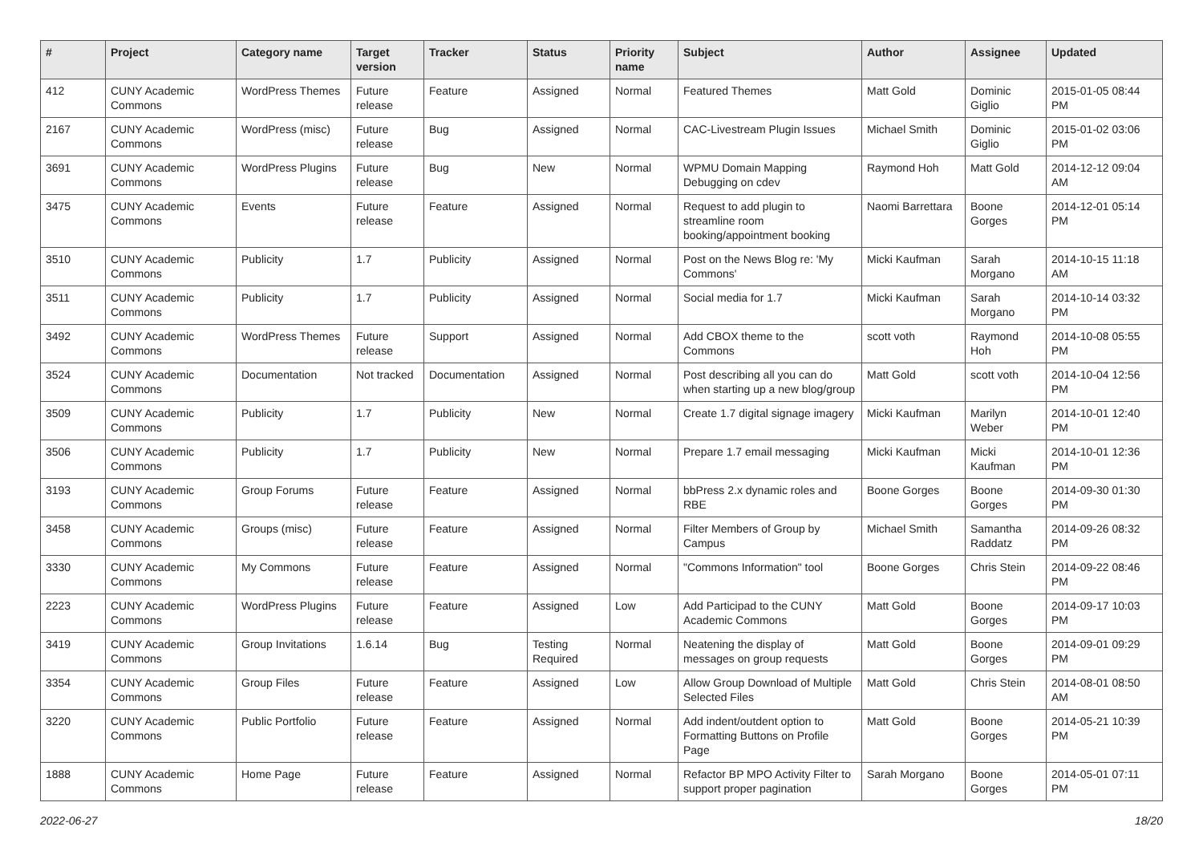| # | Project | Category name | Target version | Tracker | Status | Priority name | Subject | Author | Assignee | Updated |
| --- | --- | --- | --- | --- | --- | --- | --- | --- | --- | --- |
| 412 | CUNY Academic Commons | WordPress Themes | Future release | Feature | Assigned | Normal | Featured Themes | Matt Gold | Dominic Giglio | 2015-01-05 08:44 PM |
| 2167 | CUNY Academic Commons | WordPress (misc) | Future release | Bug | Assigned | Normal | CAC-Livestream Plugin Issues | Michael Smith | Dominic Giglio | 2015-01-02 03:06 PM |
| 3691 | CUNY Academic Commons | WordPress Plugins | Future release | Bug | New | Normal | WPMU Domain Mapping Debugging on cdev | Raymond Hoh | Matt Gold | 2014-12-12 09:04 AM |
| 3475 | CUNY Academic Commons | Events | Future release | Feature | Assigned | Normal | Request to add plugin to streamline room booking/appointment booking | Naomi Barrettara | Boone Gorges | 2014-12-01 05:14 PM |
| 3510 | CUNY Academic Commons | Publicity | 1.7 | Publicity | Assigned | Normal | Post on the News Blog re: 'My Commons' | Micki Kaufman | Sarah Morgano | 2014-10-15 11:18 AM |
| 3511 | CUNY Academic Commons | Publicity | 1.7 | Publicity | Assigned | Normal | Social media for 1.7 | Micki Kaufman | Sarah Morgano | 2014-10-14 03:32 PM |
| 3492 | CUNY Academic Commons | WordPress Themes | Future release | Support | Assigned | Normal | Add CBOX theme to the Commons | scott voth | Raymond Hoh | 2014-10-08 05:55 PM |
| 3524 | CUNY Academic Commons | Documentation | Not tracked | Documentation | Assigned | Normal | Post describing all you can do when starting up a new blog/group | Matt Gold | scott voth | 2014-10-04 12:56 PM |
| 3509 | CUNY Academic Commons | Publicity | 1.7 | Publicity | New | Normal | Create 1.7 digital signage imagery | Micki Kaufman | Marilyn Weber | 2014-10-01 12:40 PM |
| 3506 | CUNY Academic Commons | Publicity | 1.7 | Publicity | New | Normal | Prepare 1.7 email messaging | Micki Kaufman | Micki Kaufman | 2014-10-01 12:36 PM |
| 3193 | CUNY Academic Commons | Group Forums | Future release | Feature | Assigned | Normal | bbPress 2.x dynamic roles and RBE | Boone Gorges | Boone Gorges | 2014-09-30 01:30 PM |
| 3458 | CUNY Academic Commons | Groups (misc) | Future release | Feature | Assigned | Normal | Filter Members of Group by Campus | Michael Smith | Samantha Raddatz | 2014-09-26 08:32 PM |
| 3330 | CUNY Academic Commons | My Commons | Future release | Feature | Assigned | Normal | "Commons Information" tool | Boone Gorges | Chris Stein | 2014-09-22 08:46 PM |
| 2223 | CUNY Academic Commons | WordPress Plugins | Future release | Feature | Assigned | Low | Add Participad to the CUNY Academic Commons | Matt Gold | Boone Gorges | 2014-09-17 10:03 PM |
| 3419 | CUNY Academic Commons | Group Invitations | 1.6.14 | Bug | Testing Required | Normal | Neatening the display of messages on group requests | Matt Gold | Boone Gorges | 2014-09-01 09:29 PM |
| 3354 | CUNY Academic Commons | Group Files | Future release | Feature | Assigned | Low | Allow Group Download of Multiple Selected Files | Matt Gold | Chris Stein | 2014-08-01 08:50 AM |
| 3220 | CUNY Academic Commons | Public Portfolio | Future release | Feature | Assigned | Normal | Add indent/outdent option to Formatting Buttons on Profile Page | Matt Gold | Boone Gorges | 2014-05-21 10:39 PM |
| 1888 | CUNY Academic Commons | Home Page | Future release | Feature | Assigned | Normal | Refactor BP MPO Activity Filter to support proper pagination | Sarah Morgano | Boone Gorges | 2014-05-01 07:11 PM |
2022-06-27 18/20